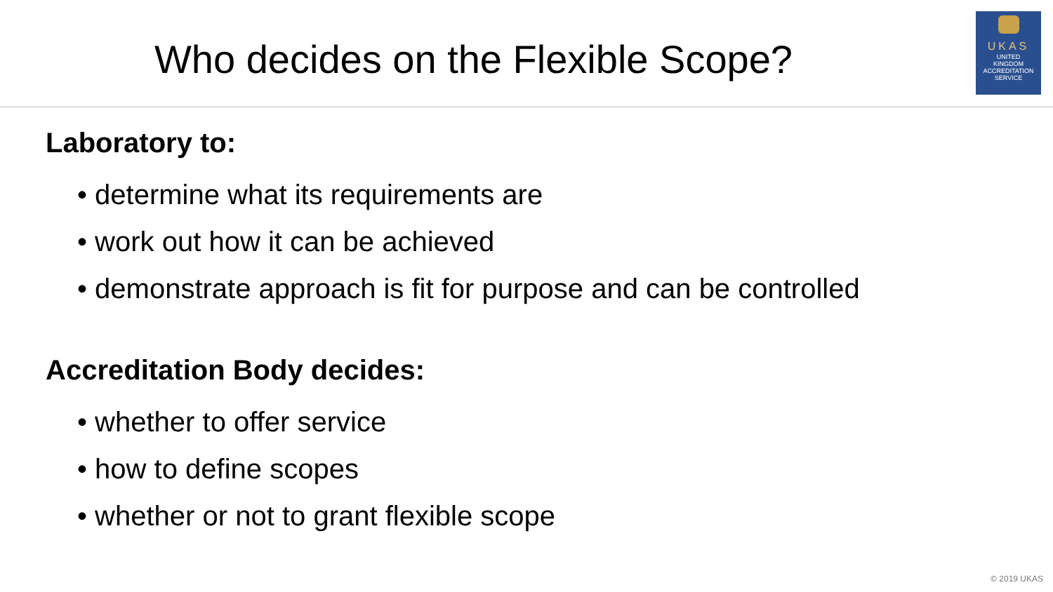Who decides on the Flexible Scope?
UKAS
UNITED
KINGDOM
ACCREDITATION
SERVICE
Laboratory to:
• determine what its requirements are
• work out how it can be achieved
• demonstrate approach is fit for purpose and can be controlled
Accreditation Body decides:
• whether to offer service
• how to define scopes
• whether or not to grant flexible scope
© 2019 UKAS